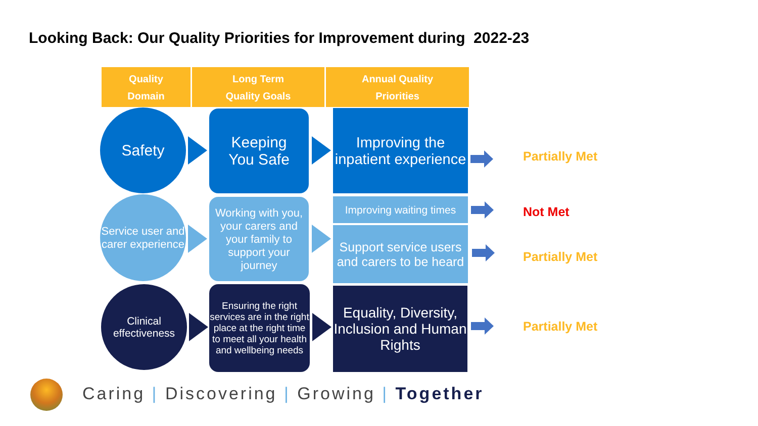Looking Back: Our Quality Priorities for Improvement during 2022-23
Quality
Domain
Long Term
Quality Goals
Annual Quality
Priorities
Safety
Keeping
You Safe
Improving the inpatient experience
Partially Met
Service user and carer experience
Working with you, your carers and your family to support your journey
Improving waiting times
Support service users and carers to be heard
Not Met
Partially Met
Clinical effectiveness
Ensuring the right services are in the right place at the right time to meet all your health and wellbeing needs
Equality, Diversity, Inclusion and Human Rights
Partially Met
Caring | Discovering | Growing | Together